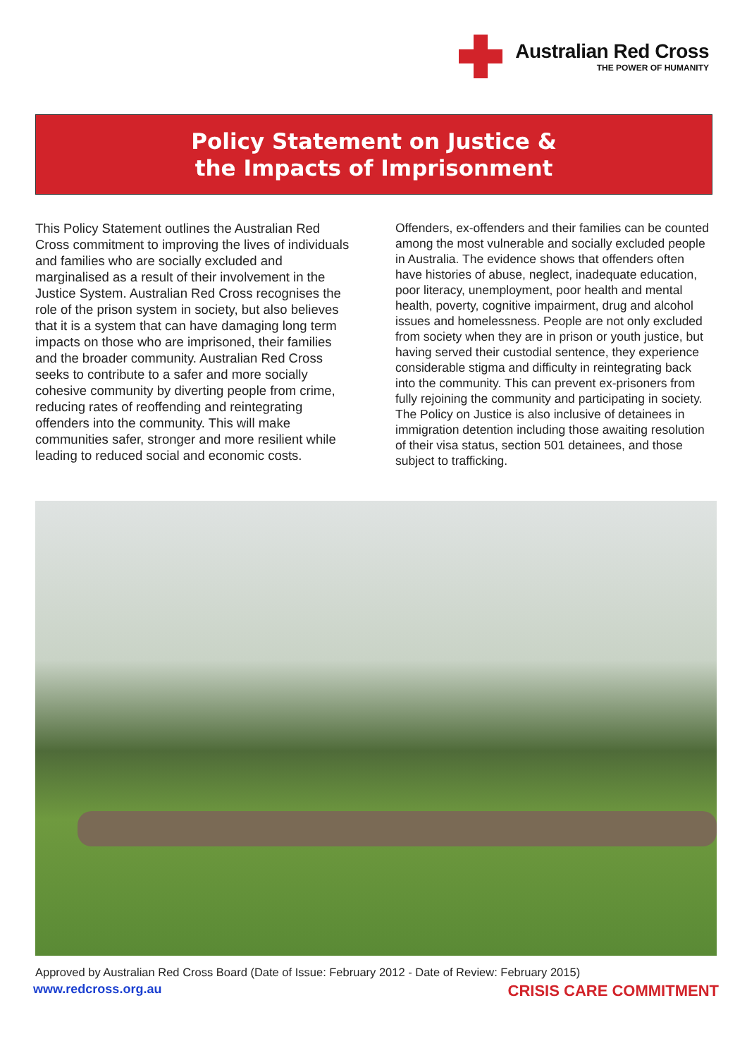Australian Red Cross
THE POWER OF HUMANITY
Policy Statement on Justice &
the Impacts of Imprisonment
This Policy Statement outlines the Australian Red Cross commitment to improving the lives of individuals and families who are socially excluded and marginalised as a result of their involvement in the Justice System. Australian Red Cross recognises the role of the prison system in society, but also believes that it is a system that can have damaging long term impacts on those who are imprisoned, their families and the broader community. Australian Red Cross seeks to contribute to a safer and more socially cohesive community by diverting people from crime, reducing rates of reoffending and reintegrating offenders into the community. This will make communities safer, stronger and more resilient while leading to reduced social and economic costs.
Offenders, ex-offenders and their families can be counted among the most vulnerable and socially excluded people in Australia. The evidence shows that offenders often have histories of abuse, neglect, inadequate education, poor literacy, unemployment, poor health and mental health, poverty, cognitive impairment, drug and alcohol issues and homelessness. People are not only excluded from society when they are in prison or youth justice, but having served their custodial sentence, they experience considerable stigma and difficulty in reintegrating back into the community. This can prevent ex-prisoners from fully rejoining the community and participating in society. The Policy on Justice is also inclusive of detainees in immigration detention including those awaiting resolution of their visa status, section 501 detainees, and those subject to trafficking.
Approved by Australian Red Cross Board (Date of Issue: February 2012 - Date of Review: February 2015)
www.redcross.org.au CRISIS CARE COMMITMENT